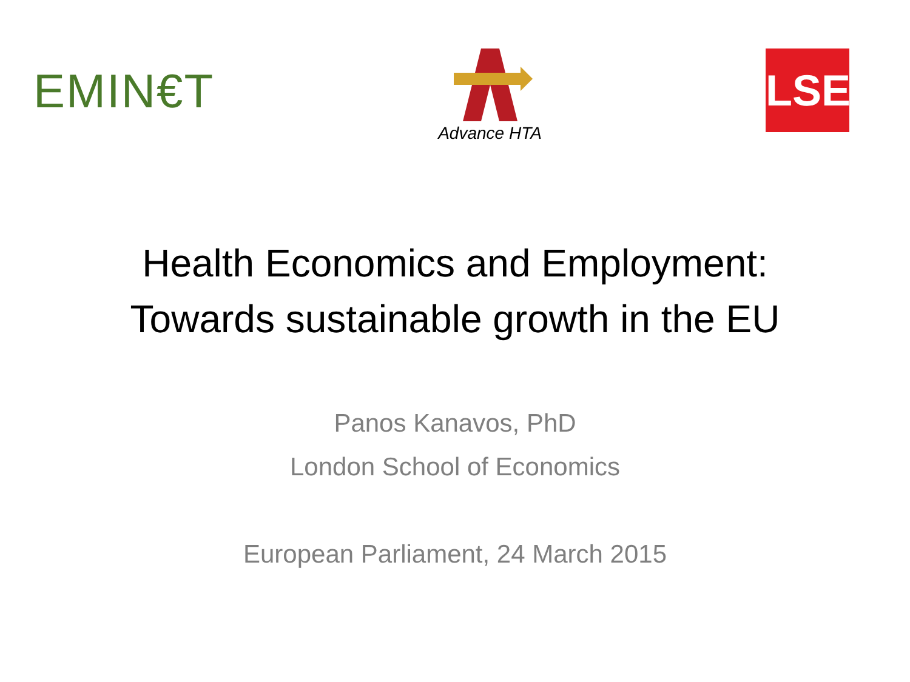EMIN€T
Advance HTA
LSE
Health Economics and Employment:
Towards sustainable growth in the EU
Panos Kanavos, PhD
London School of Economics
European Parliament, 24 March 2015